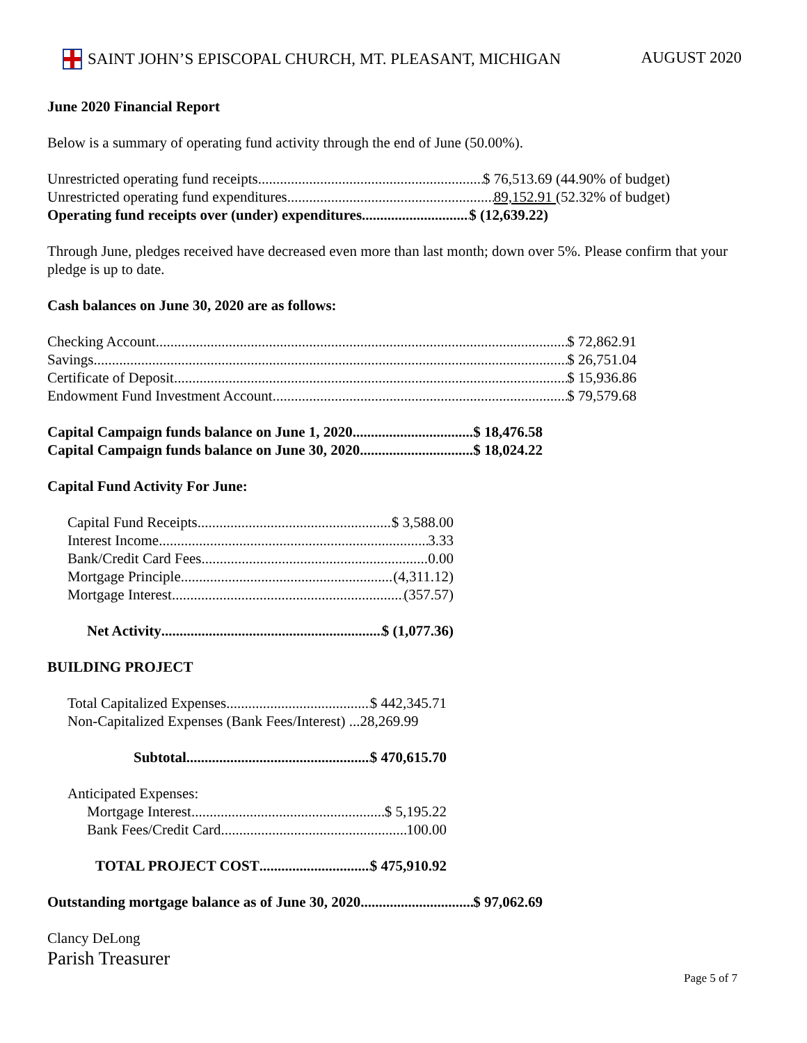SAINT JOHN’S EPISCOPAL CHURCH, MT. PLEASANT, MICHIGAN AUGUST 2020
June 2020 Financial Report
Below is a summary of operating fund activity through the end of June (50.00%).
Unrestricted operating fund receipts $ 76,513.69 (44.90% of budget)
Unrestricted operating fund expenditures 89,152.91 (52.32% of budget)
Operating fund receipts over (under) expenditures $ (12,639.22)
Through June, pledges received have decreased even more than last month; down over 5%. Please confirm that your pledge is up to date.
Cash balances on June 30, 2020 are as follows:
Checking Account $ 72,862.91
Savings $ 26,751.04
Certificate of Deposit $ 15,936.86
Endowment Fund Investment Account $ 79,579.68
Capital Campaign funds balance on June 1, 2020 $ 18,476.58
Capital Campaign funds balance on June 30, 2020 $ 18,024.22
Capital Fund Activity For June:
Capital Fund Receipts $ 3,588.00
Interest Income 3.33
Bank/Credit Card Fees 0.00
Mortgage Principle (4,311.12)
Mortgage Interest (357.57)
Net Activity $ (1,077.36)
BUILDING PROJECT
Total Capitalized Expenses $ 442,345.71
Non-Capitalized Expenses (Bank Fees/Interest) ...28,269.99
Subtotal $ 470,615.70
Anticipated Expenses:
Mortgage Interest $ 5,195.22
Bank Fees/Credit Card 100.00
TOTAL PROJECT COST $ 475,910.92
Outstanding mortgage balance as of June 30, 2020 $ 97,062.69
Clancy DeLong
Parish Treasurer
Page 5 of 7